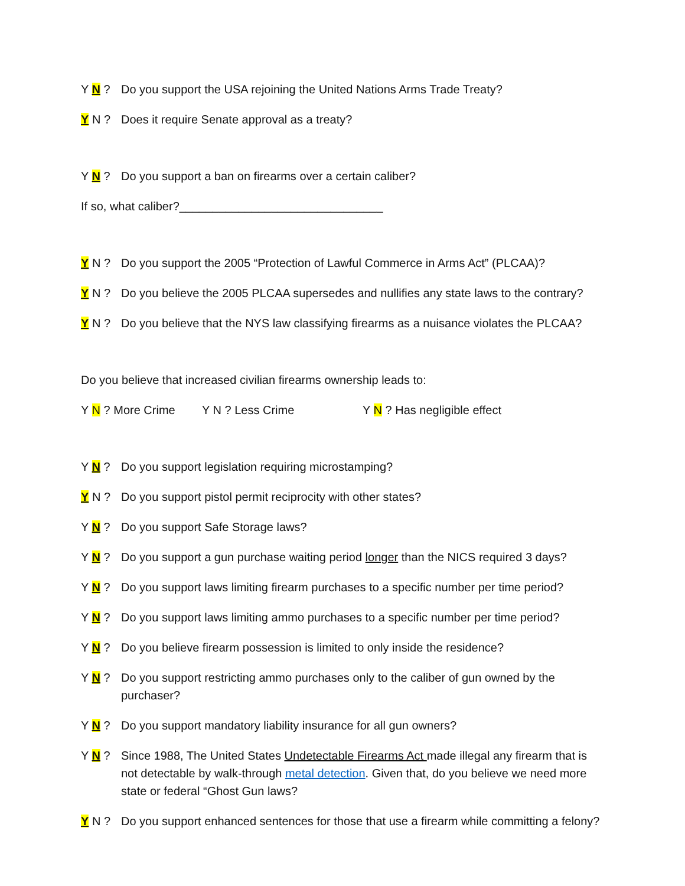Y N ? Do you support the USA rejoining the United Nations Arms Trade Treaty?
Y N ? Does it require Senate approval as a treaty?
Y N ? Do you support a ban on firearms over a certain caliber?
If so, what caliber?_______________________________
Y N ? Do you support the 2005 “Protection of Lawful Commerce in Arms Act” (PLCAA)?
Y N ? Do you believe the 2005 PLCAA supersedes and nullifies any state laws to the contrary?
Y N ? Do you believe that the NYS law classifying firearms as a nuisance violates the PLCAA?
Do you believe that increased civilian firearms ownership leads to:
Y N ? More Crime Y N ? Less Crime Y N ? Has negligible effect
Y N ? Do you support legislation requiring microstamping?
Y N ? Do you support pistol permit reciprocity with other states?
Y N ? Do you support Safe Storage laws?
Y N ? Do you support a gun purchase waiting period longer than the NICS required 3 days?
Y N ? Do you support laws limiting firearm purchases to a specific number per time period?
Y N ? Do you support laws limiting ammo purchases to a specific number per time period?
Y N ? Do you believe firearm possession is limited to only inside the residence?
Y N ? Do you support restricting ammo purchases only to the caliber of gun owned by the purchaser?
Y N ? Do you support mandatory liability insurance for all gun owners?
Y N ? Since 1988, The United States Undetectable Firearms Act made illegal any firearm that is not detectable by walk-through metal detection. Given that, do you believe we need more state or federal “Ghost Gun laws?
Y N ? Do you support enhanced sentences for those that use a firearm while committing a felony?